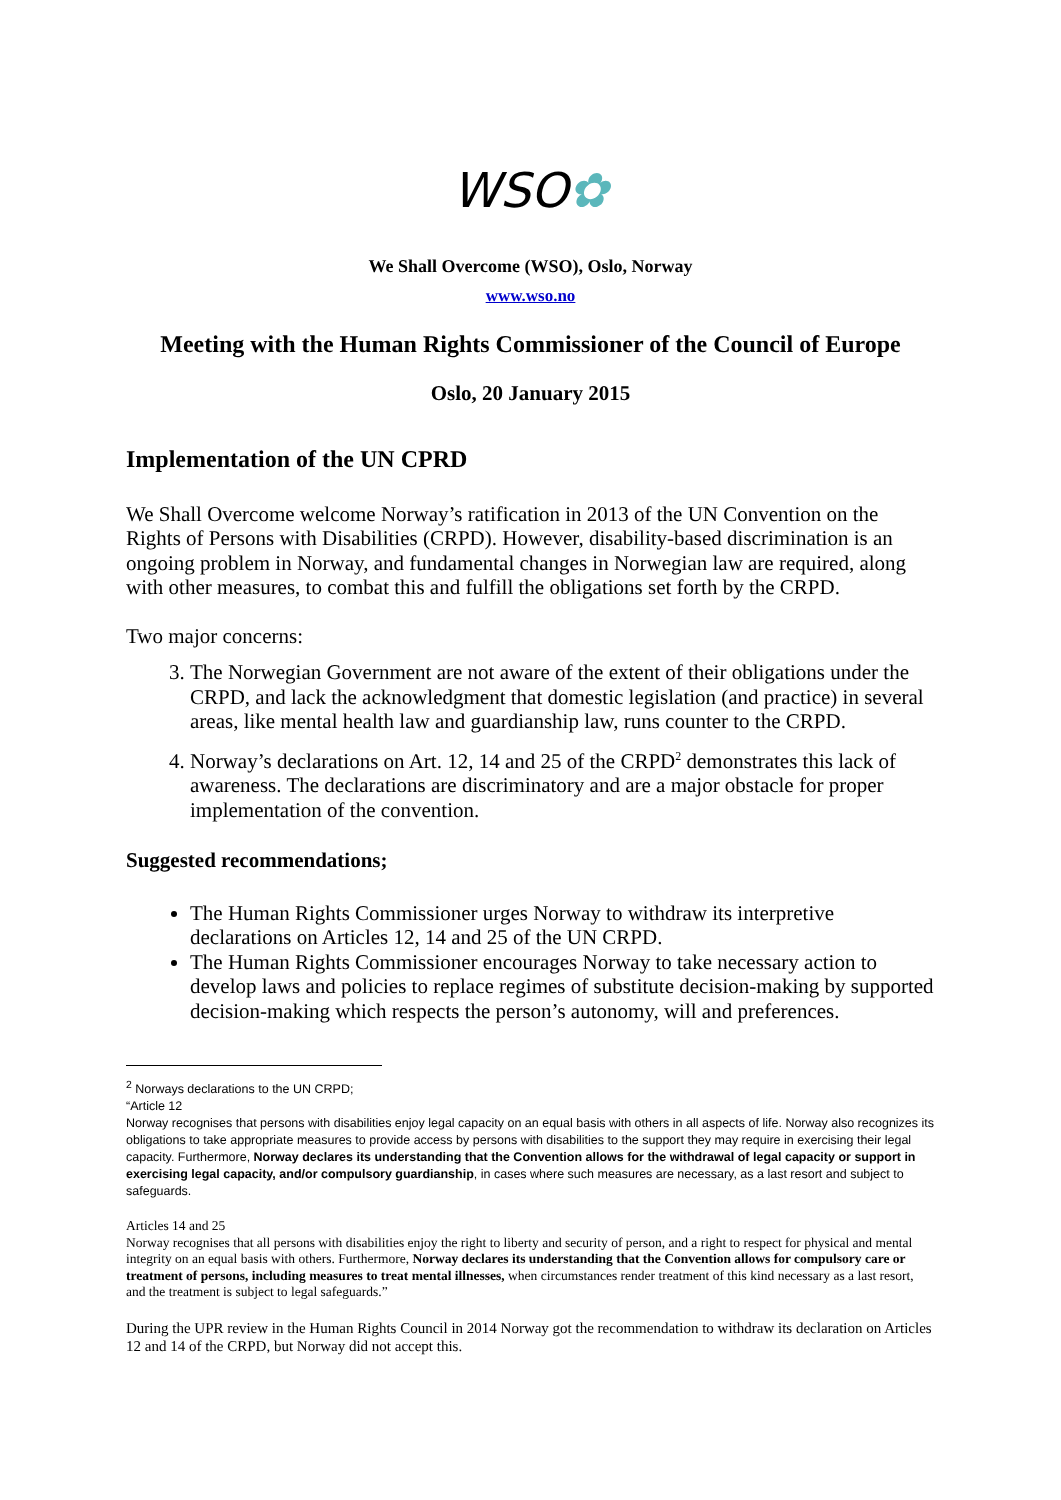WSO✿
We Shall Overcome (WSO), Oslo, Norway
www.wso.no
Meeting with the Human Rights Commissioner of the Council of Europe
Oslo, 20 January 2015
Implementation of the UN CPRD
We Shall Overcome welcome Norway’s ratification in 2013 of the UN Convention on the Rights of Persons with Disabilities (CRPD). However, disability-based discrimination is an ongoing problem in Norway, and fundamental changes in Norwegian law are required, along with other measures, to combat this and fulfill the obligations set forth by the CRPD.
Two major concerns:
3. The Norwegian Government are not aware of the extent of their obligations under the CRPD, and lack the acknowledgment that domestic legislation (and practice) in several areas, like mental health law and guardianship law, runs counter to the CRPD.
4. Norway’s declarations on Art. 12, 14 and 25 of the CRPD<sup>2</sup> demonstrates this lack of awareness. The declarations are discriminatory and are a major obstacle for proper implementation of the convention.
Suggested recommendations;
The Human Rights Commissioner urges Norway to withdraw its interpretive declarations on Articles 12, 14 and 25 of the UN CRPD.
The Human Rights Commissioner encourages Norway to take necessary action to develop laws and policies to replace regimes of substitute decision-making by supported decision-making which respects the person’s autonomy, will and preferences.
<sup>2</sup> Norways declarations to the UN CRPD;
“Article 12
Norway recognises that persons with disabilities enjoy legal capacity on an equal basis with others in all aspects of life. Norway also recognizes its obligations to take appropriate measures to provide access by persons with disabilities to the support they may require in exercising their legal capacity. Furthermore, Norway declares its understanding that the Convention allows for the withdrawal of legal capacity or support in exercising legal capacity, and/or compulsory guardianship, in cases where such measures are necessary, as a last resort and subject to safeguards.
Articles 14 and 25
Norway recognises that all persons with disabilities enjoy the right to liberty and security of person, and a right to respect for physical and mental integrity on an equal basis with others. Furthermore, Norway declares its understanding that the Convention allows for compulsory care or treatment of persons, including measures to treat mental illnesses, when circumstances render treatment of this kind necessary as a last resort, and the treatment is subject to legal safeguards.”
During the UPR review in the Human Rights Council in 2014 Norway got the recommendation to withdraw its declaration on Articles 12 and 14 of the CRPD, but Norway did not accept this.